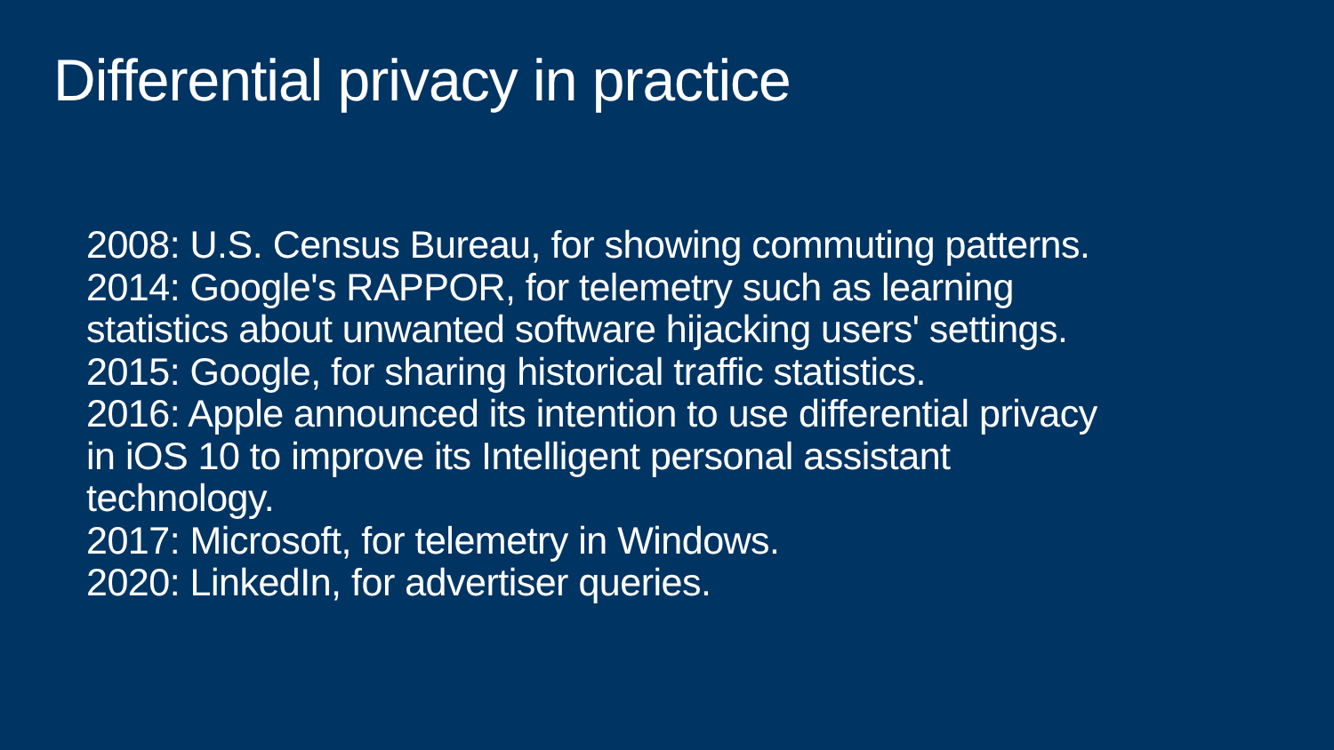Differential privacy in practice
2008: U.S. Census Bureau, for showing commuting patterns.
2014: Google's RAPPOR, for telemetry such as learning
statistics about unwanted software hijacking users' settings.
2015: Google, for sharing historical traffic statistics.
2016: Apple announced its intention to use differential privacy
in iOS 10 to improve its Intelligent personal assistant
technology.
2017: Microsoft, for telemetry in Windows.
2020: LinkedIn, for advertiser queries.